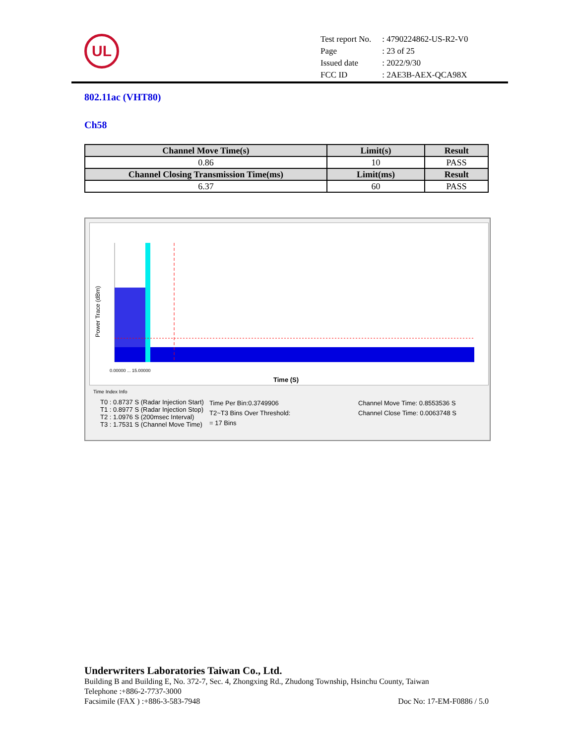UL
| Test report No. | : 4790224862-US-R2-V0 |
| Page | : 23 of 25 |
| Issued date | : 2022/9/30 |
| FCC ID | : 2AE3B-AEX-QCA98X |
802.11ac (VHT80)
Ch58
| Channel Move Time(s) | Limit(s) | Result |
| --- | --- | --- |
| 0.86 | 10 | PASS |
| Channel Closing Transmission Time(ms) | Limit(ms) | Result |
| 6.37 | 60 | PASS |
Power Trace (dBm)
Time (S)
0.00000 ... 15.00000
Time Index Info
T0 : 0.8737 S (Radar Injection Start)
T1 : 0.8977 S (Radar Injection Stop)
T2 : 1.0976 S (200msec Interval)
T3 : 1.7531 S (Channel Move Time)
Time Per Bin:0.3749906
T2~T3 Bins Over Threshold:
= 17 Bins
Channel Move Time: 0.8553536 S
Channel Close Time: 0.0063748 S
Underwriters Laboratories Taiwan Co., Ltd.
Building B and Building E, No. 372-7, Sec. 4, Zhongxing Rd., Zhudong Township, Hsinchu County, Taiwan
Telephone :+886-2-7737-3000
Facsimile (FAX ) :+886-3-583-7948 Doc No: 17-EM-F0886 / 5.0